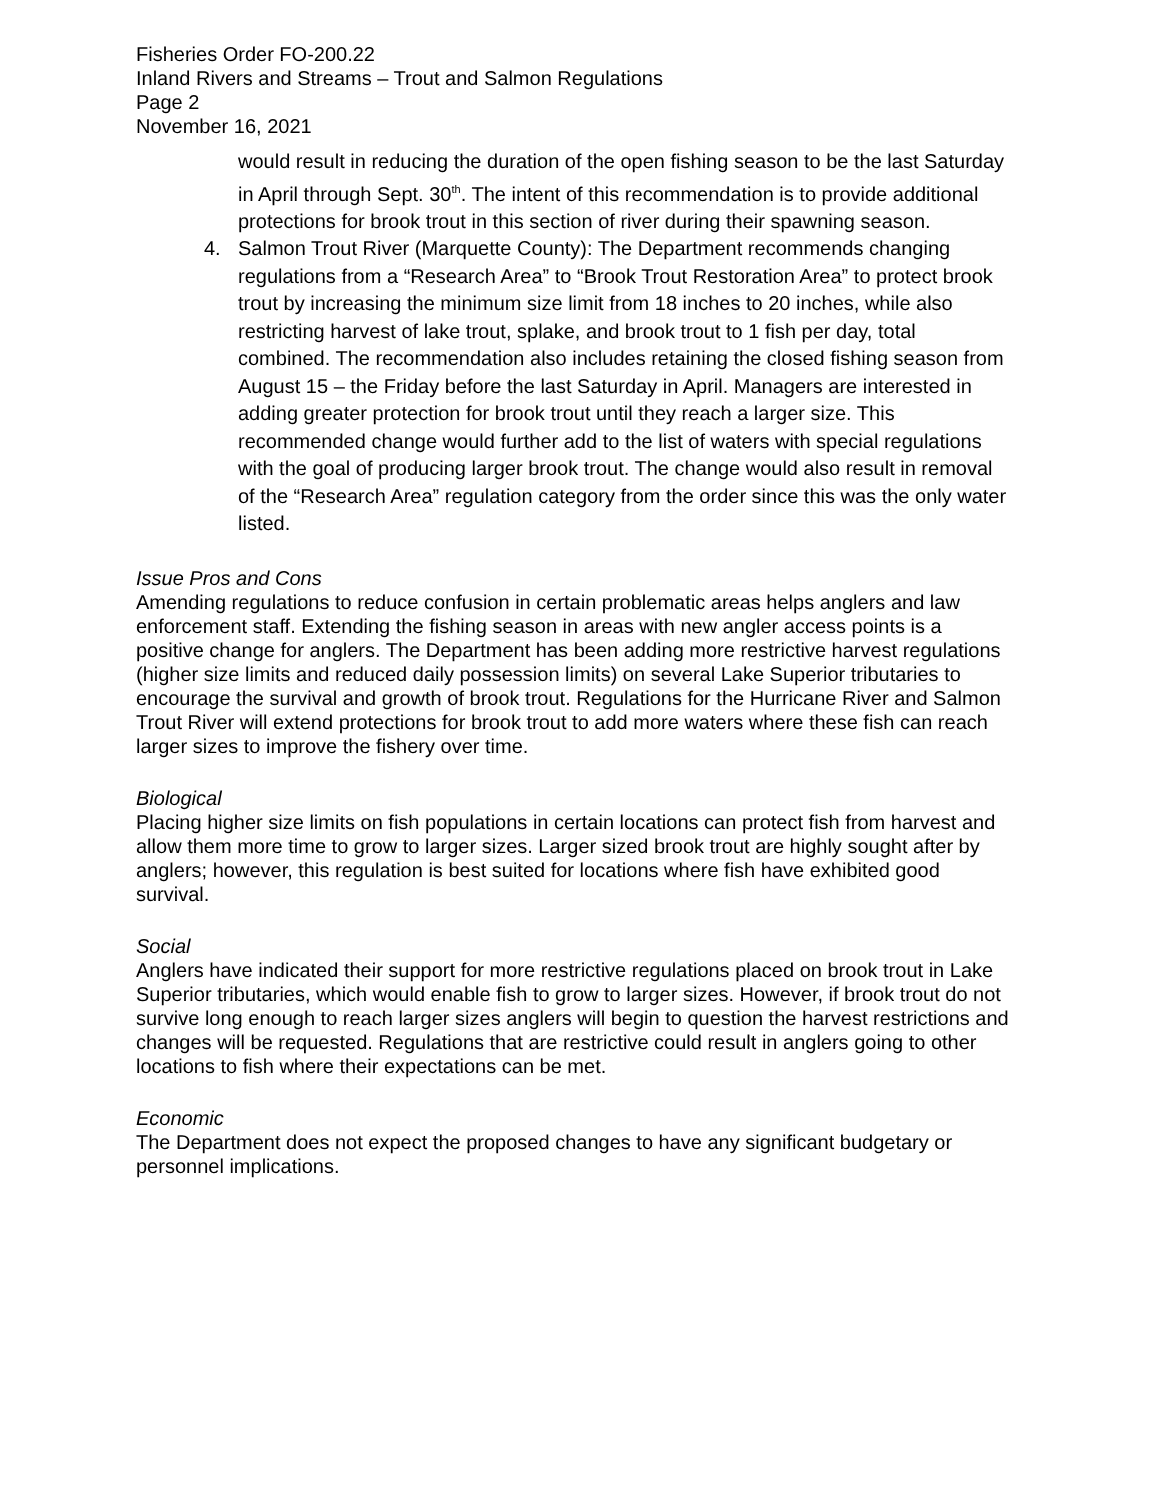Fisheries Order FO-200.22
Inland Rivers and Streams – Trout and Salmon Regulations
Page 2
November 16, 2021
would result in reducing the duration of the open fishing season to be the last Saturday in April through Sept. 30<sup>th</sup>. The intent of this recommendation is to provide additional protections for brook trout in this section of river during their spawning season.
4. Salmon Trout River (Marquette County): The Department recommends changing regulations from a “Research Area” to “Brook Trout Restoration Area” to protect brook trout by increasing the minimum size limit from 18 inches to 20 inches, while also restricting harvest of lake trout, splake, and brook trout to 1 fish per day, total combined. The recommendation also includes retaining the closed fishing season from August 15 – the Friday before the last Saturday in April. Managers are interested in adding greater protection for brook trout until they reach a larger size. This recommended change would further add to the list of waters with special regulations with the goal of producing larger brook trout. The change would also result in removal of the “Research Area” regulation category from the order since this was the only water listed.
Issue Pros and Cons
Amending regulations to reduce confusion in certain problematic areas helps anglers and law enforcement staff. Extending the fishing season in areas with new angler access points is a positive change for anglers. The Department has been adding more restrictive harvest regulations (higher size limits and reduced daily possession limits) on several Lake Superior tributaries to encourage the survival and growth of brook trout. Regulations for the Hurricane River and Salmon Trout River will extend protections for brook trout to add more waters where these fish can reach larger sizes to improve the fishery over time.
Biological
Placing higher size limits on fish populations in certain locations can protect fish from harvest and allow them more time to grow to larger sizes. Larger sized brook trout are highly sought after by anglers; however, this regulation is best suited for locations where fish have exhibited good survival.
Social
Anglers have indicated their support for more restrictive regulations placed on brook trout in Lake Superior tributaries, which would enable fish to grow to larger sizes. However, if brook trout do not survive long enough to reach larger sizes anglers will begin to question the harvest restrictions and changes will be requested. Regulations that are restrictive could result in anglers going to other locations to fish where their expectations can be met.
Economic
The Department does not expect the proposed changes to have any significant budgetary or personnel implications.